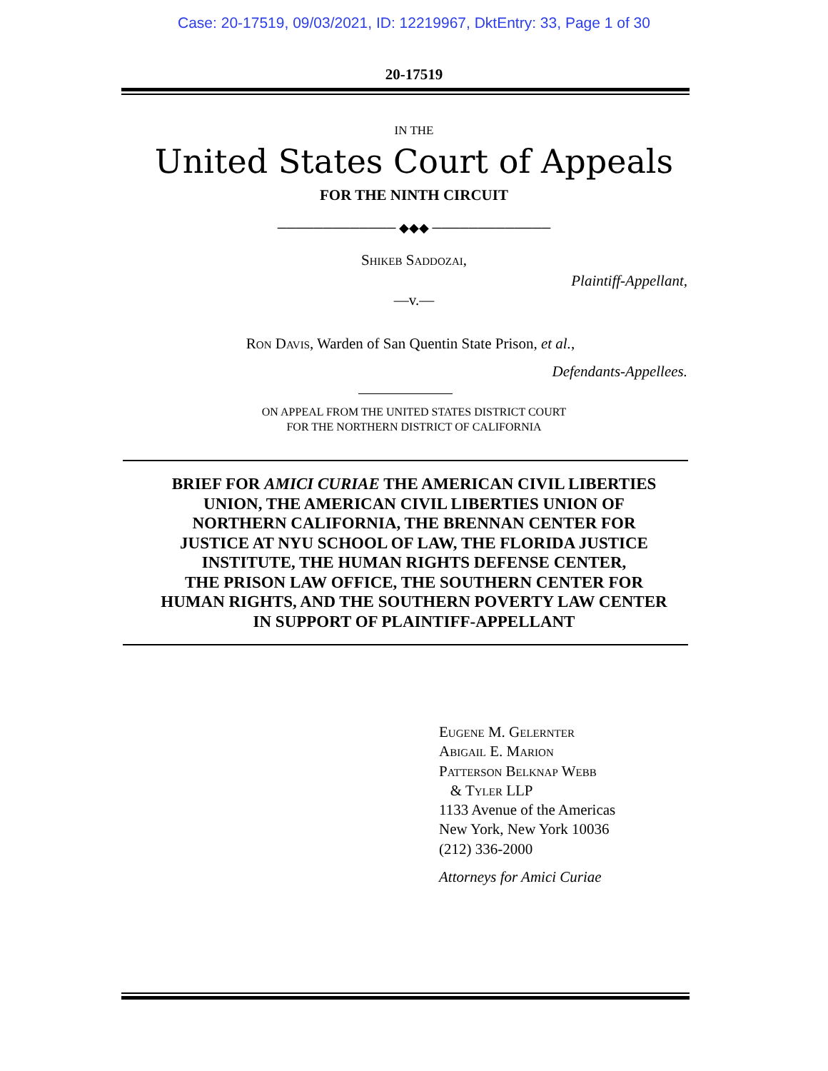Case: 20-17519, 09/03/2021, ID: 12219967, DktEntry: 33, Page 1 of 30
20-17519
IN THE
United States Court of Appeals
FOR THE NINTH CIRCUIT
───────────── ◆◆◆ ─────────────
Shikeb Saddozai,
Plaintiff-Appellant,
—v.—
Ron Davis, Warden of San Quentin State Prison, et al.,
Defendants-Appellees.
ON APPEAL FROM THE UNITED STATES DISTRICT COURT
FOR THE NORTHERN DISTRICT OF CALIFORNIA
BRIEF FOR AMICI CURIAE THE AMERICAN CIVIL LIBERTIES
UNION, THE AMERICAN CIVIL LIBERTIES UNION OF
NORTHERN CALIFORNIA, THE BRENNAN CENTER FOR
JUSTICE AT NYU SCHOOL OF LAW, THE FLORIDA JUSTICE
INSTITUTE, THE HUMAN RIGHTS DEFENSE CENTER,
THE PRISON LAW OFFICE, THE SOUTHERN CENTER FOR
HUMAN RIGHTS, AND THE SOUTHERN POVERTY LAW CENTER
IN SUPPORT OF PLAINTIFF-APPELLANT
Eugene M. Gelernter
Abigail E. Marion
Patterson Belknap Webb
& Tyler LLP
1133 Avenue of the Americas
New York, New York 10036
(212) 336-2000
Attorneys for Amici Curiae